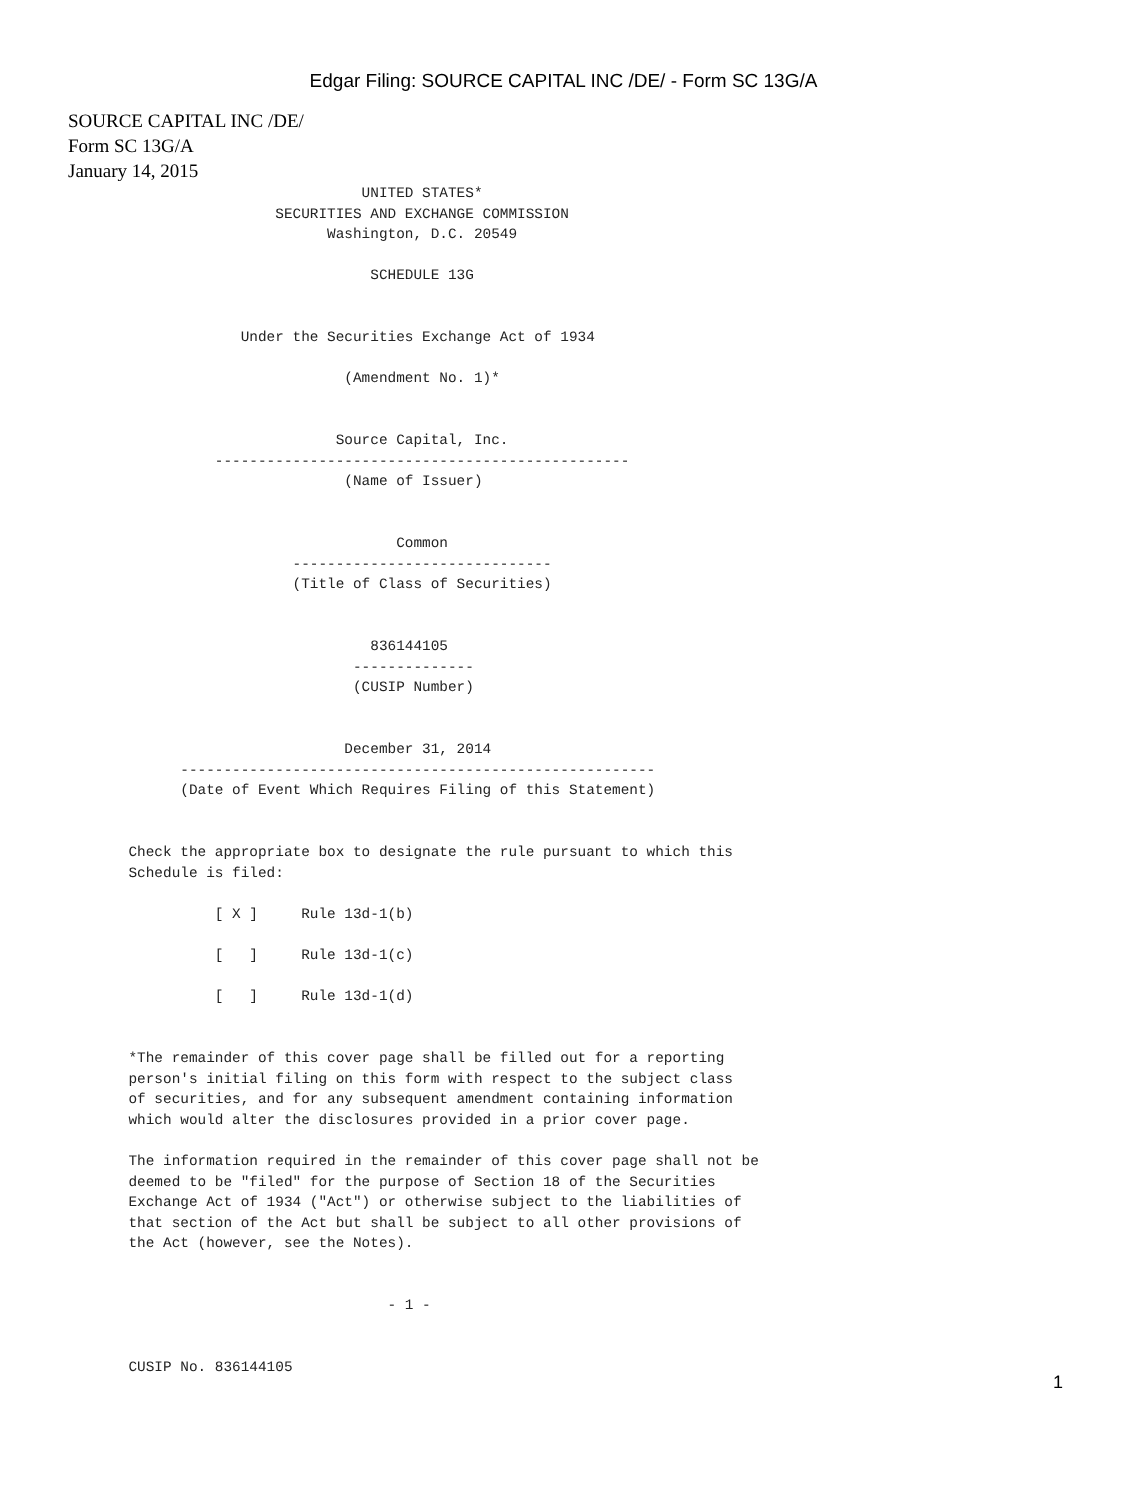Edgar Filing: SOURCE CAPITAL INC /DE/ - Form SC 13G/A
SOURCE CAPITAL INC /DE/
Form SC 13G/A
January 14, 2015
                                  UNITED STATES*
                        SECURITIES AND EXCHANGE COMMISSION
                              Washington, D.C. 20549

                                   SCHEDULE 13G


                    Under the Securities Exchange Act of 1934

                                (Amendment No. 1)*


                               Source Capital, Inc.
                 ------------------------------------------------
                                (Name of Issuer)


                                      Common
                          ------------------------------
                          (Title of Class of Securities)


                                   836144105
                                 --------------
                                 (CUSIP Number)


                                December 31, 2014
             -------------------------------------------------------
             (Date of Event Which Requires Filing of this Statement)


       Check the appropriate box to designate the rule pursuant to which this
       Schedule is filed:

                 [ X ]     Rule 13d-1(b)

                 [   ]     Rule 13d-1(c)

                 [   ]     Rule 13d-1(d)


       *The remainder of this cover page shall be filled out for a reporting
       person's initial filing on this form with respect to the subject class
       of securities, and for any subsequent amendment containing information
       which would alter the disclosures provided in a prior cover page.

       The information required in the remainder of this cover page shall not be
       deemed to be "filed" for the purpose of Section 18 of the Securities
       Exchange Act of 1934 ("Act") or otherwise subject to the liabilities of
       that section of the Act but shall be subject to all other provisions of
       the Act (however, see the Notes).


                                     - 1 -


       CUSIP No. 836144105
1